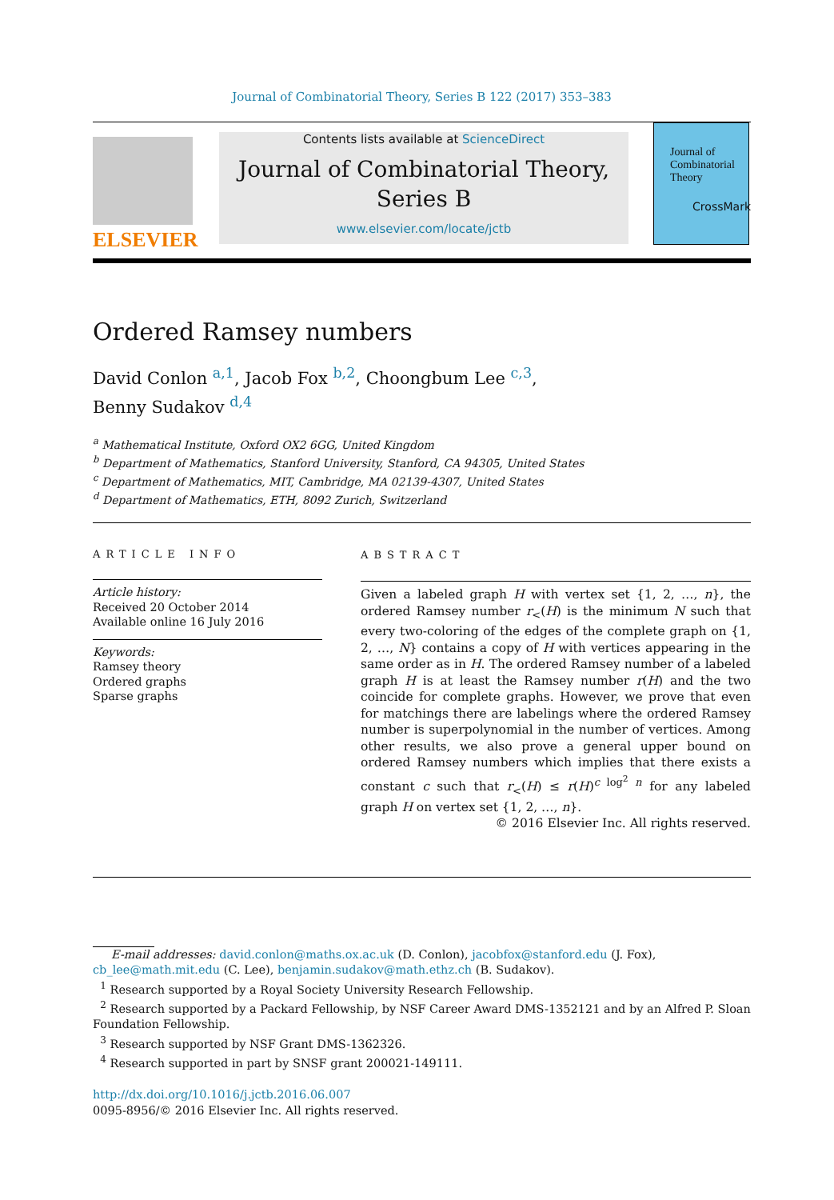Journal of Combinatorial Theory, Series B 122 (2017) 353–383
ELSEVIER
Contents lists available at ScienceDirect
Journal of Combinatorial Theory,
Series B
www.elsevier.com/locate/jctb
Journal of Combinatorial Theory
CrossMark
Ordered Ramsey numbers
David Conlon <sup>a,1</sup>, Jacob Fox <sup>b,2</sup>, Choongbum Lee <sup>c,3</sup>,
Benny Sudakov <sup>d,4</sup>
<sup>a</sup> Mathematical Institute, Oxford OX2 6GG, United Kingdom
<sup>b</sup> Department of Mathematics, Stanford University, Stanford, CA 94305, United States
<sup>c</sup> Department of Mathematics, MIT, Cambridge, MA 02139-4307, United States
<sup>d</sup> Department of Mathematics, ETH, 8092 Zurich, Switzerland
ARTICLE INFO
Article history:
Received 20 October 2014
Available online 16 July 2016
Keywords:
Ramsey theory
Ordered graphs
Sparse graphs
ABSTRACT
Given a labeled graph H with vertex set {1, 2, …, n}, the ordered Ramsey number r<sub><</sub>(H) is the minimum N such that every two-coloring of the edges of the complete graph on {1, 2, …, N} contains a copy of H with vertices appearing in the same order as in H. The ordered Ramsey number of a labeled graph H is at least the Ramsey number r(H) and the two coincide for complete graphs. However, we prove that even for matchings there are labelings where the ordered Ramsey number is superpolynomial in the number of vertices. Among other results, we also prove a general upper bound on ordered Ramsey numbers which implies that there exists a constant c such that r<sub><</sub>(H) ≤ r(H)<sup>c log<sup>2</sup> n</sup> for any labeled graph H on vertex set {1, 2, …, n}.
© 2016 Elsevier Inc. All rights reserved.
E-mail addresses: david.conlon@maths.ox.ac.uk (D. Conlon), jacobfox@stanford.edu (J. Fox), cb_lee@math.mit.edu (C. Lee), benjamin.sudakov@math.ethz.ch (B. Sudakov).
<sup>1</sup> Research supported by a Royal Society University Research Fellowship.
<sup>2</sup> Research supported by a Packard Fellowship, by NSF Career Award DMS-1352121 and by an Alfred P. Sloan Foundation Fellowship.
<sup>3</sup> Research supported by NSF Grant DMS-1362326.
<sup>4</sup> Research supported in part by SNSF grant 200021-149111.
http://dx.doi.org/10.1016/j.jctb.2016.06.007
0095-8956/© 2016 Elsevier Inc. All rights reserved.